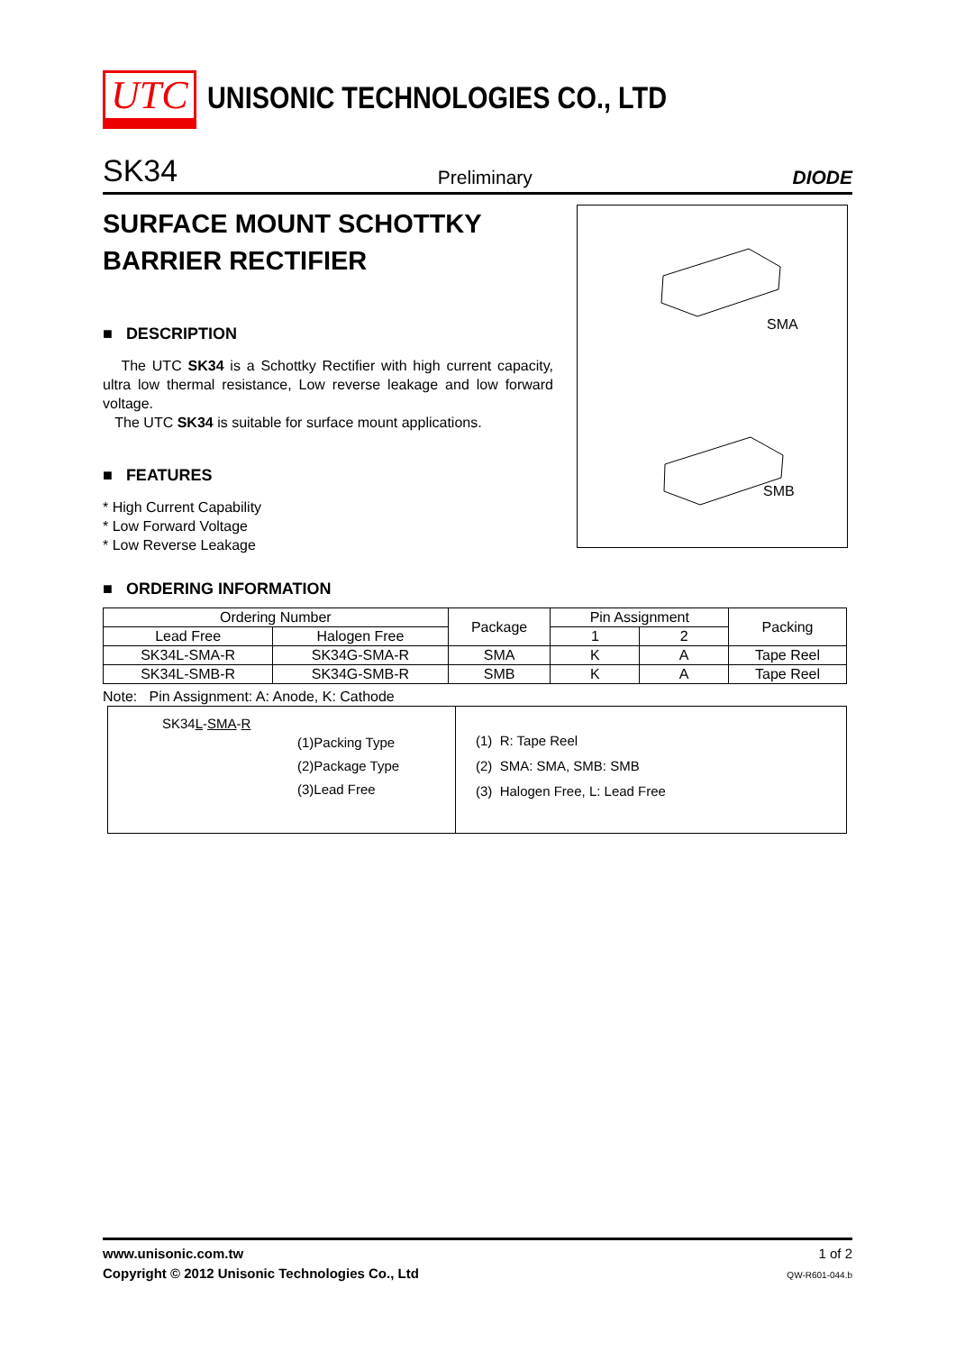UTC UNISONIC TECHNOLOGIES CO., LTD
SK34 Preliminary DIODE
SURFACE MOUNT SCHOTTKY
BARRIER RECTIFIER
■ DESCRIPTION
The UTC SK34 is a Schottky Rectifier with high current capacity, ultra low thermal resistance, Low reverse leakage and low forward voltage.
The UTC SK34 is suitable for surface mount applications.
■ FEATURES
* High Current Capability
* Low Forward Voltage
* Low Reverse Leakage
SMA
SMB
■ ORDERING INFORMATION
| Ordering Number | | Package | Pin Assignment | | Packing |
| --- | --- | --- | --- | --- | --- |
| Lead Free | Halogen Free | | 1 | 2 | |
| SK34L-SMA-R | SK34G-SMA-R | SMA | K | A | Tape Reel |
| SK34L-SMB-R | SK34G-SMB-R | SMB | K | A | Tape Reel |
Note: Pin Assignment: A: Anode, K: Cathode
SK34L-SMA-R
(1)Packing Type
(2)Package Type
(3)Lead Free
(1) R: Tape Reel
(2) SMA: SMA, SMB: SMB
(3) Halogen Free, L: Lead Free
www.unisonic.com.tw
Copyright © 2012 Unisonic Technologies Co., Ltd
1 of 2
QW-R601-044.b